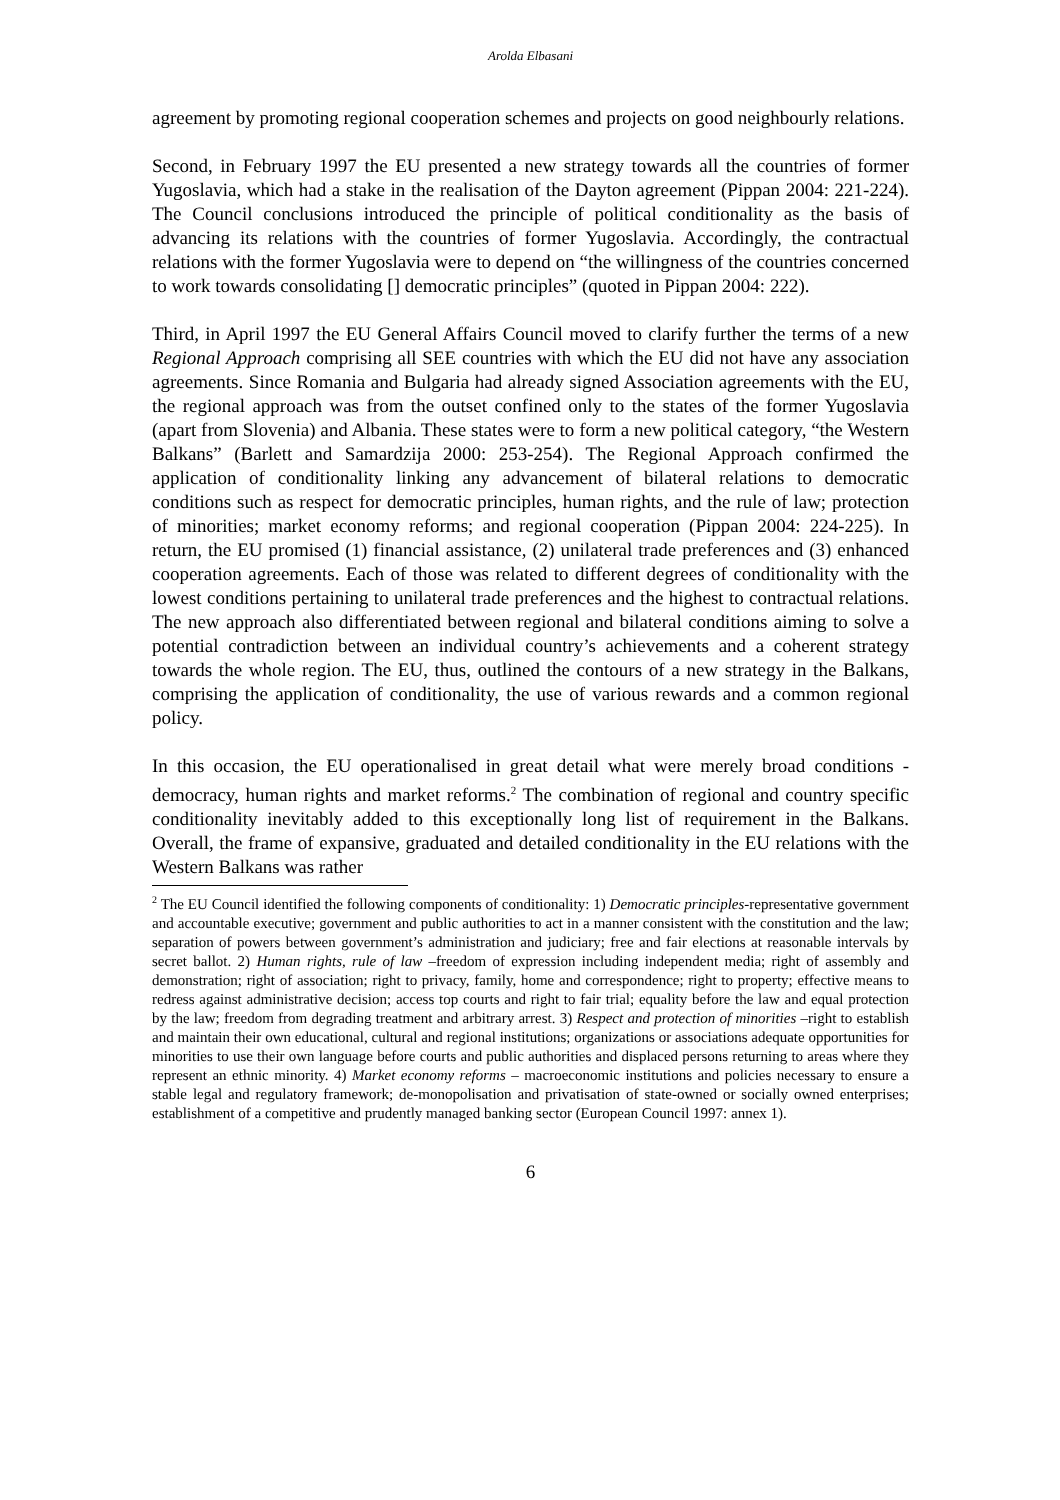Arolda Elbasani
agreement by promoting regional cooperation schemes and projects on good neighbourly relations.
Second, in February 1997 the EU presented a new strategy towards all the countries of former Yugoslavia, which had a stake in the realisation of the Dayton agreement (Pippan 2004: 221-224). The Council conclusions introduced the principle of political conditionality as the basis of advancing its relations with the countries of former Yugoslavia. Accordingly, the contractual relations with the former Yugoslavia were to depend on “the willingness of the countries concerned to work towards consolidating [] democratic principles” (quoted in Pippan 2004: 222).
Third, in April 1997 the EU General Affairs Council moved to clarify further the terms of a new Regional Approach comprising all SEE countries with which the EU did not have any association agreements. Since Romania and Bulgaria had already signed Association agreements with the EU, the regional approach was from the outset confined only to the states of the former Yugoslavia (apart from Slovenia) and Albania. These states were to form a new political category, “the Western Balkans” (Barlett and Samardzija 2000: 253-254). The Regional Approach confirmed the application of conditionality linking any advancement of bilateral relations to democratic conditions such as respect for democratic principles, human rights, and the rule of law; protection of minorities; market economy reforms; and regional cooperation (Pippan 2004: 224-225). In return, the EU promised (1) financial assistance, (2) unilateral trade preferences and (3) enhanced cooperation agreements. Each of those was related to different degrees of conditionality with the lowest conditions pertaining to unilateral trade preferences and the highest to contractual relations. The new approach also differentiated between regional and bilateral conditions aiming to solve a potential contradiction between an individual country’s achievements and a coherent strategy towards the whole region. The EU, thus, outlined the contours of a new strategy in the Balkans, comprising the application of conditionality, the use of various rewards and a common regional policy.
In this occasion, the EU operationalised in great detail what were merely broad conditions - democracy, human rights and market reforms.<sup>2</sup> The combination of regional and country specific conditionality inevitably added to this exceptionally long list of requirement in the Balkans. Overall, the frame of expansive, graduated and detailed conditionality in the EU relations with the Western Balkans was rather
<sup>2</sup> The EU Council identified the following components of conditionality: 1) Democratic principles-representative government and accountable executive; government and public authorities to act in a manner consistent with the constitution and the law; separation of powers between government’s administration and judiciary; free and fair elections at reasonable intervals by secret ballot. 2) Human rights, rule of law –freedom of expression including independent media; right of assembly and demonstration; right of association; right to privacy, family, home and correspondence; right to property; effective means to redress against administrative decision; access top courts and right to fair trial; equality before the law and equal protection by the law; freedom from degrading treatment and arbitrary arrest. 3) Respect and protection of minorities –right to establish and maintain their own educational, cultural and regional institutions; organizations or associations adequate opportunities for minorities to use their own language before courts and public authorities and displaced persons returning to areas where they represent an ethnic minority. 4) Market economy reforms – macroeconomic institutions and policies necessary to ensure a stable legal and regulatory framework; de-monopolisation and privatisation of state-owned or socially owned enterprises; establishment of a competitive and prudently managed banking sector (European Council 1997: annex 1).
6